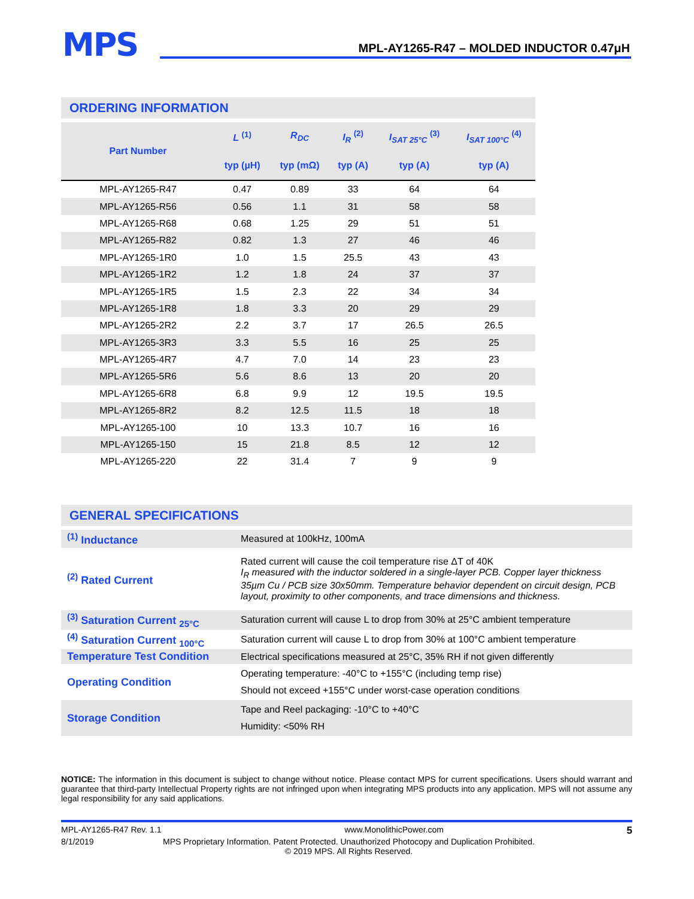MPS
MPL-AY1265-R47 – MOLDED INDUCTOR 0.47μH
ORDERING INFORMATION
| Part Number | L <sup>(1)</sup> | R<sub>DC</sub> | I<sub>R</sub> <sup>(2)</sup> | I<sub>SAT 25°C</sub> <sup>(3)</sup> | I<sub>SAT 100°C</sub> <sup>(4)</sup> |
| --- | --- | --- | --- | --- | --- |
| | typ (µH) | typ (mΩ) | typ (A) | typ (A) | typ (A) |
| MPL-AY1265-R47 | 0.47 | 0.89 | 33 | 64 | 64 |
| MPL-AY1265-R56 | 0.56 | 1.1 | 31 | 58 | 58 |
| MPL-AY1265-R68 | 0.68 | 1.25 | 29 | 51 | 51 |
| MPL-AY1265-R82 | 0.82 | 1.3 | 27 | 46 | 46 |
| MPL-AY1265-1R0 | 1.0 | 1.5 | 25.5 | 43 | 43 |
| MPL-AY1265-1R2 | 1.2 | 1.8 | 24 | 37 | 37 |
| MPL-AY1265-1R5 | 1.5 | 2.3 | 22 | 34 | 34 |
| MPL-AY1265-1R8 | 1.8 | 3.3 | 20 | 29 | 29 |
| MPL-AY1265-2R2 | 2.2 | 3.7 | 17 | 26.5 | 26.5 |
| MPL-AY1265-3R3 | 3.3 | 5.5 | 16 | 25 | 25 |
| MPL-AY1265-4R7 | 4.7 | 7.0 | 14 | 23 | 23 |
| MPL-AY1265-5R6 | 5.6 | 8.6 | 13 | 20 | 20 |
| MPL-AY1265-6R8 | 6.8 | 9.9 | 12 | 19.5 | 19.5 |
| MPL-AY1265-8R2 | 8.2 | 12.5 | 11.5 | 18 | 18 |
| MPL-AY1265-100 | 10 | 13.3 | 10.7 | 16 | 16 |
| MPL-AY1265-150 | 15 | 21.8 | 8.5 | 12 | 12 |
| MPL-AY1265-220 | 22 | 31.4 | 7 | 9 | 9 |
GENERAL SPECIFICATIONS
| <sup>(1)</sup> Inductance | Measured at 100kHz, 100mA |
| <sup>(2)</sup> Rated Current | Rated current will cause the coil temperature rise ΔT of 40K I<sub>R</sub> measured with the inductor soldered in a single-layer PCB. Copper layer thickness 35µm Cu / PCB size 30x50mm. Temperature behavior dependent on circuit design, PCB layout, proximity to other components, and trace dimensions and thickness. |
| <sup>(3)</sup> Saturation Current <sub>25°C</sub> | Saturation current will cause L to drop from 30% at 25°C ambient temperature |
| <sup>(4)</sup> Saturation Current <sub>100°C</sub> | Saturation current will cause L to drop from 30% at 100°C ambient temperature |
| Temperature Test Condition | Electrical specifications measured at 25°C, 35% RH if not given differently |
| Operating Condition | Operating temperature: -40°C to +155°C (including temp rise) Should not exceed +155°C under worst-case operation conditions |
| Storage Condition | Tape and Reel packaging: -10°C to +40°C Humidity: <50% RH |
NOTICE: The information in this document is subject to change without notice. Please contact MPS for current specifications. Users should warrant and guarantee that third-party Intellectual Property rights are not infringed upon when integrating MPS products into any application. MPS will not assume any legal responsibility for any said applications.
MPL-AY1265-R47 Rev. 1.1 www.MonolithicPower.com 5
8/1/2019 MPS Proprietary Information. Patent Protected. Unauthorized Photocopy and Duplication Prohibited.
© 2019 MPS. All Rights Reserved.